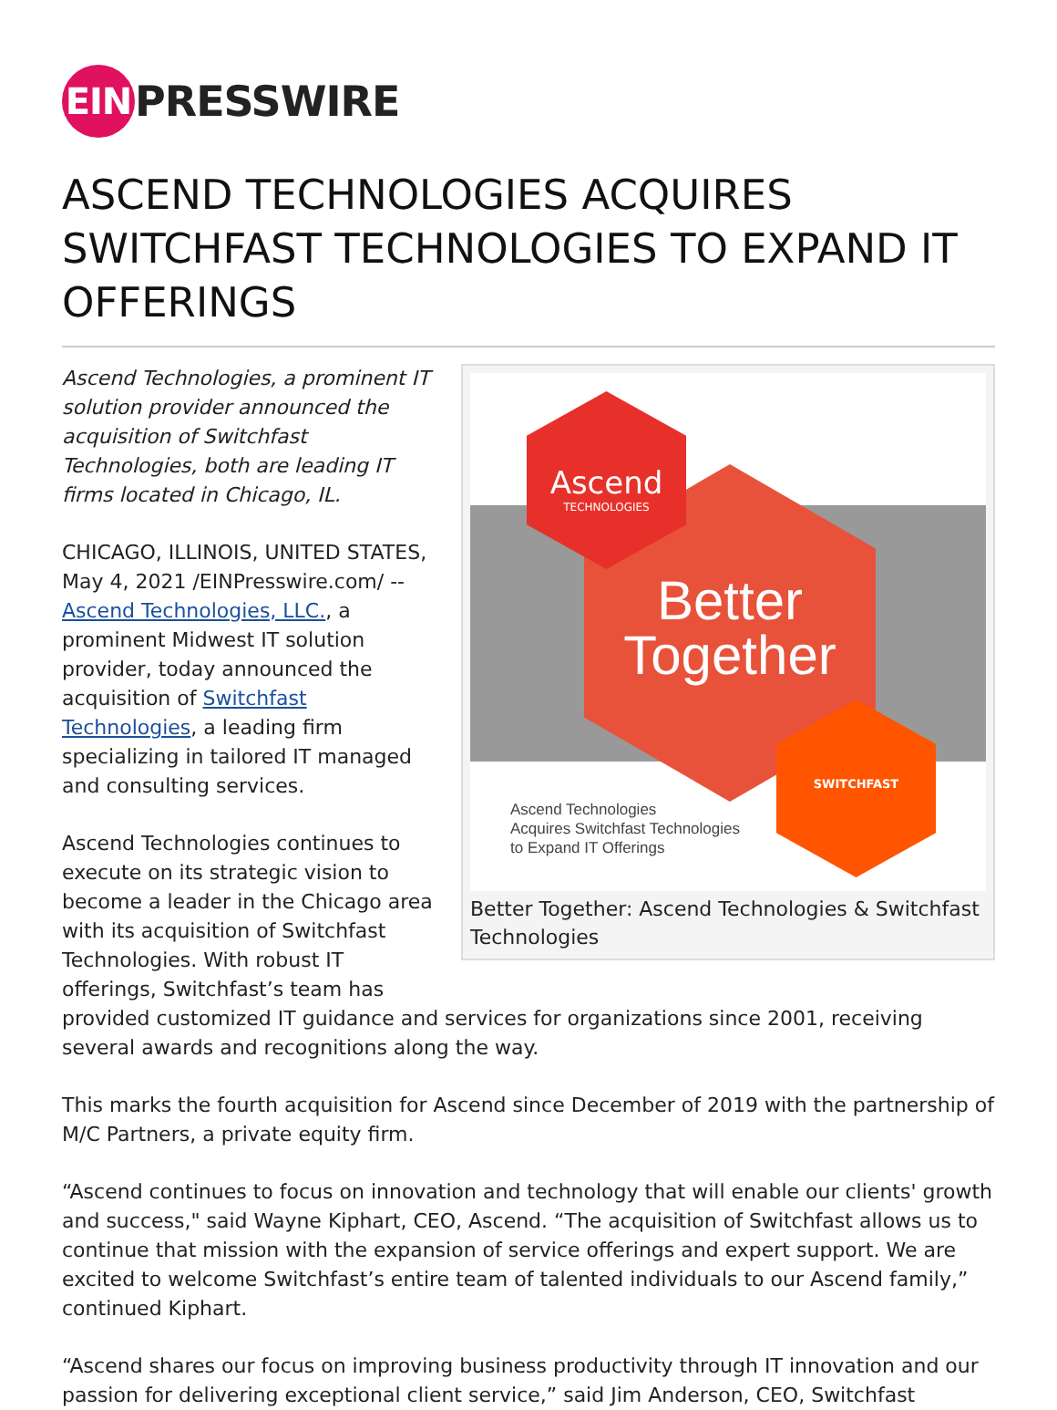EIN
PRESSWIRE
ASCEND TECHNOLOGIES ACQUIRES SWITCHFAST TECHNOLOGIES TO EXPAND IT OFFERINGS
Better Together
Ascend
TECHNOLOGIES
SWITCHFAST
Ascend Technologies
Acquires Switchfast Technologies
to Expand IT Offerings
Better Together: Ascend Technologies & Switchfast Technologies
Ascend Technologies, a prominent IT solution provider announced the acquisition of Switchfast Technologies, both are leading IT firms located in Chicago, IL.
CHICAGO, ILLINOIS, UNITED STATES, May 4, 2021 /EINPresswire.com/ -- Ascend Technologies, LLC., a prominent Midwest IT solution provider, today announced the acquisition of Switchfast Technologies, a leading firm specializing in tailored IT managed and consulting services.
Ascend Technologies continues to execute on its strategic vision to become a leader in the Chicago area with its acquisition of Switchfast Technologies. With robust IT offerings, Switchfast’s team has provided customized IT guidance and services for organizations since 2001, receiving several awards and recognitions along the way.
This marks the fourth acquisition for Ascend since December of 2019 with the partnership of M/C Partners, a private equity firm.
“Ascend continues to focus on innovation and technology that will enable our clients' growth and success," said Wayne Kiphart, CEO, Ascend. “The acquisition of Switchfast allows us to continue that mission with the expansion of service offerings and expert support. We are excited to welcome Switchfast’s entire team of talented individuals to our Ascend family,” continued Kiphart.
“Ascend shares our focus on improving business productivity through IT innovation and our passion for delivering exceptional client service,” said Jim Anderson, CEO, Switchfast